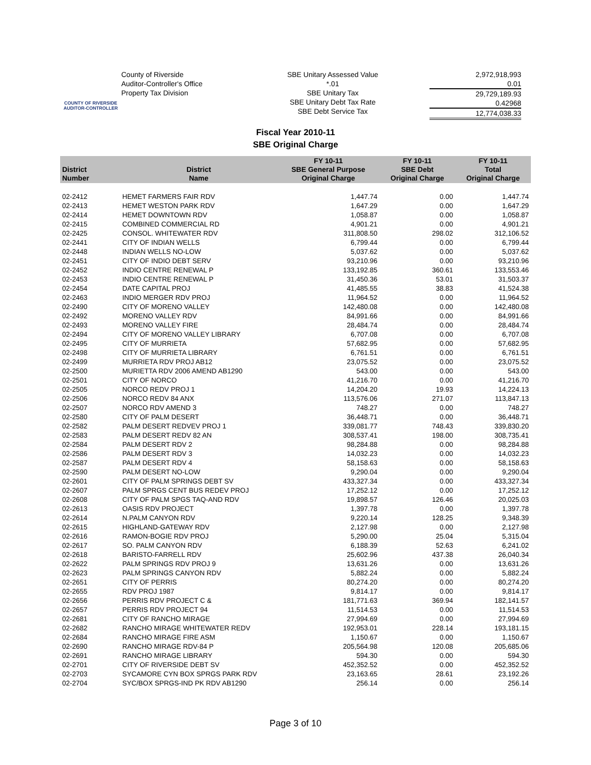COUNTY OF RIVERSIDE
AUDITOR-CONTROLLER
County of Riverside
Auditor-Controller's Office
Property Tax Division
SBE Unitary Assessed Value
*.01
SBE Unitary Tax
SBE Unitary Debt Tax Rate
SBE Debt Service Tax
2,972,918,993
0.01
29,729,189.93
0.42968
12,774,038.33
Fiscal Year 2010-11
SBE Original Charge
| District Number | District Name | FY 10-11 SBE General Purpose Original Charge | FY 10-11 SBE Debt Original Charge | FY 10-11 Total Original Charge |
| --- | --- | --- | --- | --- |
| 02-2412 | HEMET FARMERS FAIR RDV | 1,447.74 | 0.00 | 1,447.74 |
| 02-2413 | HEMET WESTON PARK RDV | 1,647.29 | 0.00 | 1,647.29 |
| 02-2414 | HEMET DOWNTOWN RDV | 1,058.87 | 0.00 | 1,058.87 |
| 02-2415 | COMBINED COMMERCIAL RD | 4,901.21 | 0.00 | 4,901.21 |
| 02-2425 | CONSOL. WHITEWATER RDV | 311,808.50 | 298.02 | 312,106.52 |
| 02-2441 | CITY OF INDIAN WELLS | 6,799.44 | 0.00 | 6,799.44 |
| 02-2448 | INDIAN WELLS NO-LOW | 5,037.62 | 0.00 | 5,037.62 |
| 02-2451 | CITY OF INDIO DEBT SERV | 93,210.96 | 0.00 | 93,210.96 |
| 02-2452 | INDIO CENTRE RENEWAL P | 133,192.85 | 360.61 | 133,553.46 |
| 02-2453 | INDIO CENTRE RENEWAL P | 31,450.36 | 53.01 | 31,503.37 |
| 02-2454 | DATE CAPITAL PROJ | 41,485.55 | 38.83 | 41,524.38 |
| 02-2463 | INDIO MERGER RDV PROJ | 11,964.52 | 0.00 | 11,964.52 |
| 02-2490 | CITY OF MORENO VALLEY | 142,480.08 | 0.00 | 142,480.08 |
| 02-2492 | MORENO VALLEY RDV | 84,991.66 | 0.00 | 84,991.66 |
| 02-2493 | MORENO VALLEY FIRE | 28,484.74 | 0.00 | 28,484.74 |
| 02-2494 | CITY OF MORENO VALLEY LIBRARY | 6,707.08 | 0.00 | 6,707.08 |
| 02-2495 | CITY OF MURRIETA | 57,682.95 | 0.00 | 57,682.95 |
| 02-2498 | CITY OF MURRIETA LIBRARY | 6,761.51 | 0.00 | 6,761.51 |
| 02-2499 | MURRIETA RDV PROJ AB12 | 23,075.52 | 0.00 | 23,075.52 |
| 02-2500 | MURIETTA RDV 2006 AMEND AB1290 | 543.00 | 0.00 | 543.00 |
| 02-2501 | CITY OF NORCO | 41,216.70 | 0.00 | 41,216.70 |
| 02-2505 | NORCO REDV PROJ 1 | 14,204.20 | 19.93 | 14,224.13 |
| 02-2506 | NORCO REDV 84 ANX | 113,576.06 | 271.07 | 113,847.13 |
| 02-2507 | NORCO RDV AMEND 3 | 748.27 | 0.00 | 748.27 |
| 02-2580 | CITY OF PALM DESERT | 36,448.71 | 0.00 | 36,448.71 |
| 02-2582 | PALM DESERT REDVEV PROJ 1 | 339,081.77 | 748.43 | 339,830.20 |
| 02-2583 | PALM DESERT REDV 82 AN | 308,537.41 | 198.00 | 308,735.41 |
| 02-2584 | PALM DESERT RDV 2 | 98,284.88 | 0.00 | 98,284.88 |
| 02-2586 | PALM DESERT RDV 3 | 14,032.23 | 0.00 | 14,032.23 |
| 02-2587 | PALM DESERT RDV 4 | 58,158.63 | 0.00 | 58,158.63 |
| 02-2590 | PALM DESERT NO-LOW | 9,290.04 | 0.00 | 9,290.04 |
| 02-2601 | CITY OF PALM SPRINGS DEBT SV | 433,327.34 | 0.00 | 433,327.34 |
| 02-2607 | PALM SPRGS CENT BUS REDEV PROJ | 17,252.12 | 0.00 | 17,252.12 |
| 02-2608 | CITY OF PALM SPGS TAQ-AND RDV | 19,898.57 | 126.46 | 20,025.03 |
| 02-2613 | OASIS RDV PROJECT | 1,397.78 | 0.00 | 1,397.78 |
| 02-2614 | N.PALM CANYON RDV | 9,220.14 | 128.25 | 9,348.39 |
| 02-2615 | HIGHLAND-GATEWAY RDV | 2,127.98 | 0.00 | 2,127.98 |
| 02-2616 | RAMON-BOGIE RDV PROJ | 5,290.00 | 25.04 | 5,315.04 |
| 02-2617 | SO. PALM CANYON RDV | 6,188.39 | 52.63 | 6,241.02 |
| 02-2618 | BARISTO-FARRELL RDV | 25,602.96 | 437.38 | 26,040.34 |
| 02-2622 | PALM SPRINGS RDV PROJ 9 | 13,631.26 | 0.00 | 13,631.26 |
| 02-2623 | PALM SPRINGS CANYON RDV | 5,882.24 | 0.00 | 5,882.24 |
| 02-2651 | CITY OF PERRIS | 80,274.20 | 0.00 | 80,274.20 |
| 02-2655 | RDV PROJ 1987 | 9,814.17 | 0.00 | 9,814.17 |
| 02-2656 | PERRIS RDV PROJECT C & | 181,771.63 | 369.94 | 182,141.57 |
| 02-2657 | PERRIS RDV PROJECT 94 | 11,514.53 | 0.00 | 11,514.53 |
| 02-2681 | CITY OF RANCHO MIRAGE | 27,994.69 | 0.00 | 27,994.69 |
| 02-2682 | RANCHO MIRAGE WHITEWATER REDV | 192,953.01 | 228.14 | 193,181.15 |
| 02-2684 | RANCHO MIRAGE FIRE ASM | 1,150.67 | 0.00 | 1,150.67 |
| 02-2690 | RANCHO MIRAGE RDV-84 P | 205,564.98 | 120.08 | 205,685.06 |
| 02-2691 | RANCHO MIRAGE LIBRARY | 594.30 | 0.00 | 594.30 |
| 02-2701 | CITY OF RIVERSIDE DEBT SV | 452,352.52 | 0.00 | 452,352.52 |
| 02-2703 | SYCAMORE CYN BOX SPRGS PARK RDV | 23,163.65 | 28.61 | 23,192.26 |
| 02-2704 | SYC/BOX SPRGS-IND PK RDV AB1290 | 256.14 | 0.00 | 256.14 |
Page 3 of 10